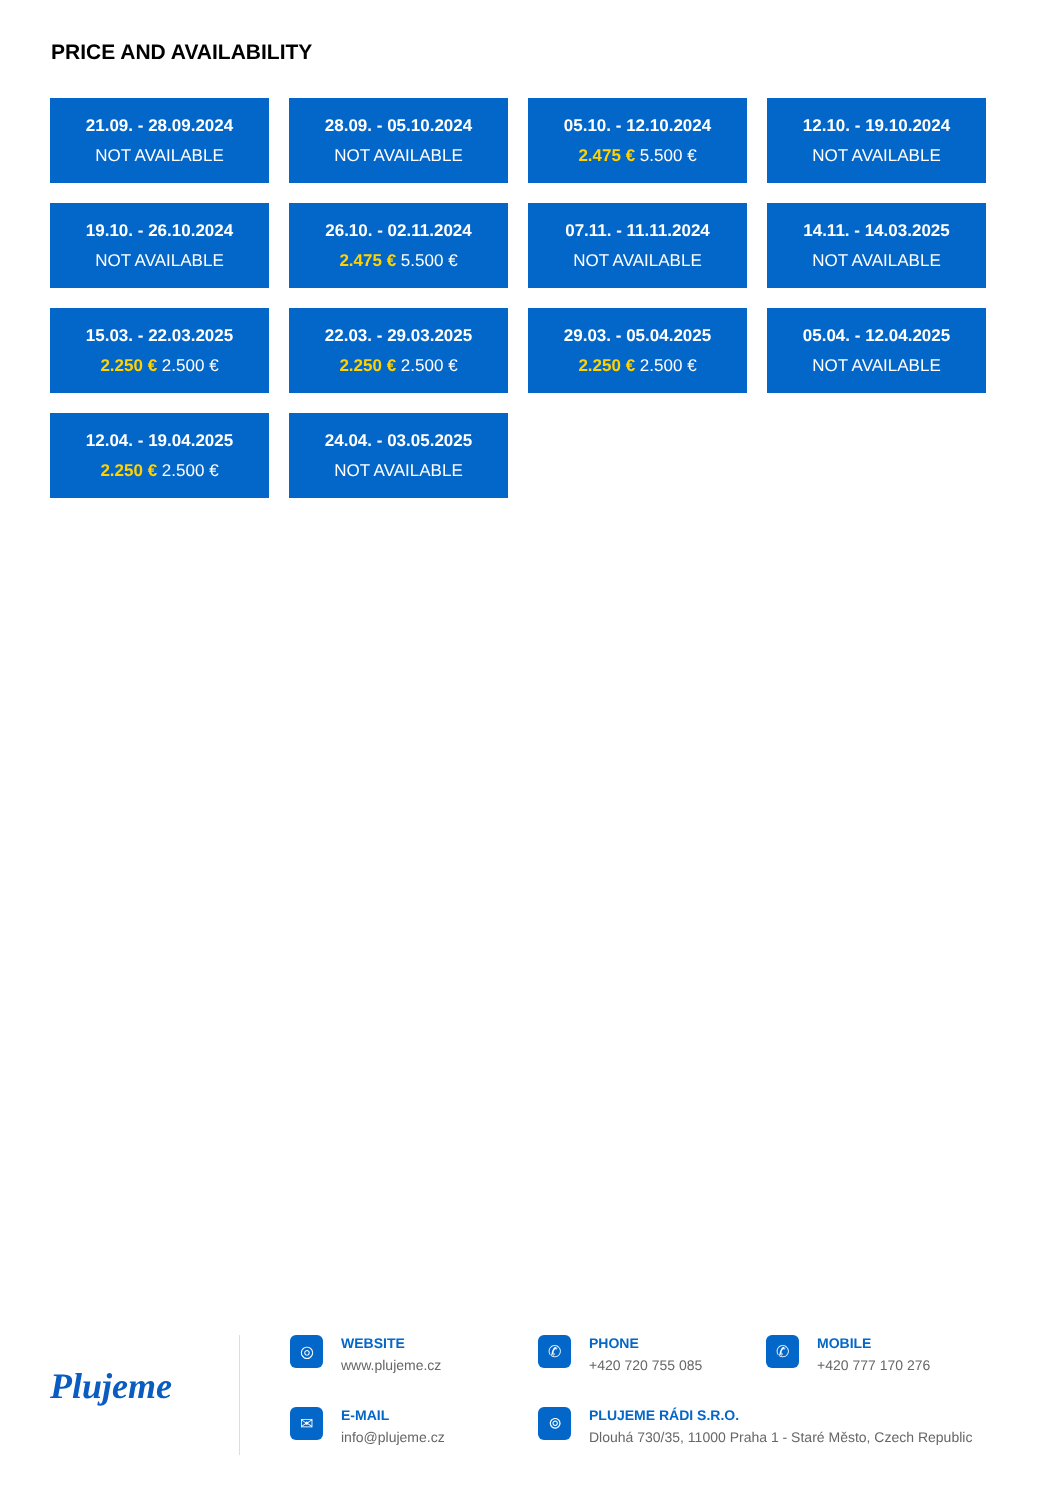PRICE AND AVAILABILITY
21.09. - 28.09.2024
NOT AVAILABLE
28.09. - 05.10.2024
NOT AVAILABLE
05.10. - 12.10.2024
2.475 € 5.500 €
12.10. - 19.10.2024
NOT AVAILABLE
19.10. - 26.10.2024
NOT AVAILABLE
26.10. - 02.11.2024
2.475 € 5.500 €
07.11. - 11.11.2024
NOT AVAILABLE
14.11. - 14.03.2025
NOT AVAILABLE
15.03. - 22.03.2025
2.250 € 2.500 €
22.03. - 29.03.2025
2.250 € 2.500 €
29.03. - 05.04.2025
2.250 € 2.500 €
05.04. - 12.04.2025
NOT AVAILABLE
12.04. - 19.04.2025
2.250 € 2.500 €
24.04. - 03.05.2025
NOT AVAILABLE
Plujeme
◎
WEBSITE
www.plujeme.cz
✆
PHONE
+420 720 755 085
✆
MOBILE
+420 777 170 276
✉
E-MAIL
info@plujeme.cz
⌾
PLUJEME RÁDI S.R.O.
Dlouhá 730/35, 11000 Praha 1 - Staré Město, Czech Republic